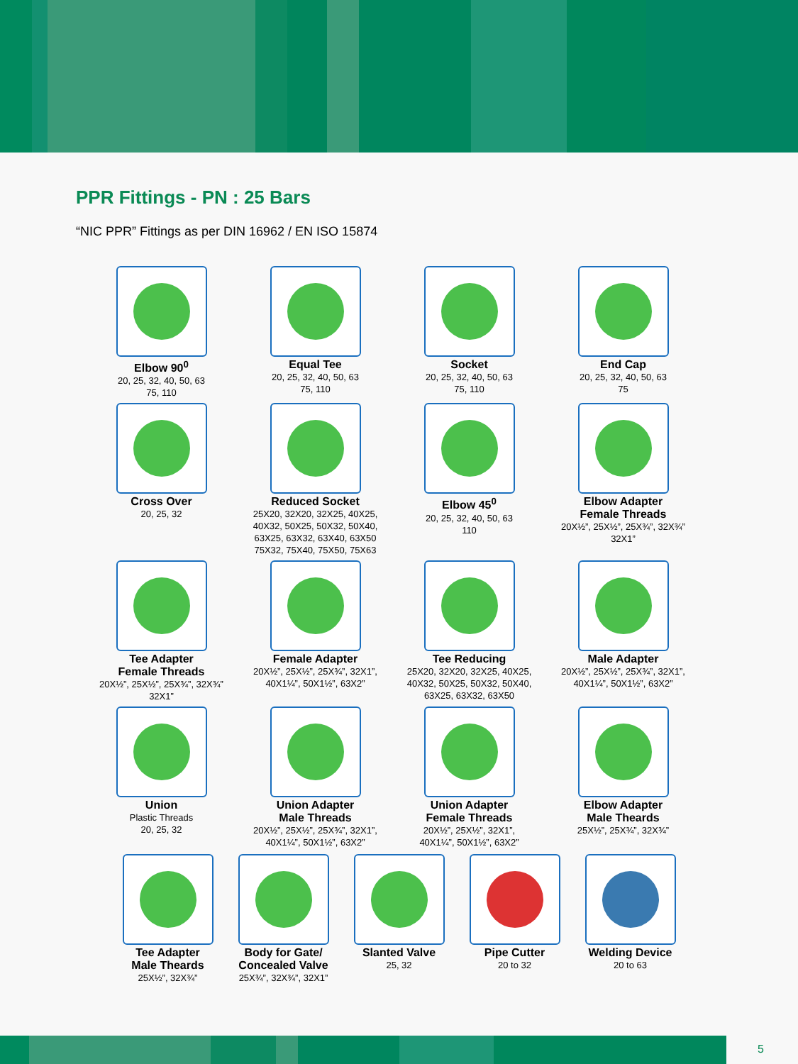PPR Fittings - PN : 25 Bars
“NIC PPR” Fittings as per DIN 16962 / EN ISO 15874
Elbow 90<sup>0</sup>
20, 25, 32, 40, 50, 63
75, 110
Equal Tee
20, 25, 32, 40, 50, 63
75, 110
Socket
20, 25, 32, 40, 50, 63
75, 110
End Cap
20, 25, 32, 40, 50, 63
75
Cross Over
20, 25, 32
Reduced Socket
25X20, 32X20, 32X25, 40X25,
40X32, 50X25, 50X32, 50X40,
63X25, 63X32, 63X40, 63X50
75X32, 75X40, 75X50, 75X63
Elbow 45<sup>0</sup>
20, 25, 32, 40, 50, 63
110
Elbow Adapter
Female Threads
20X½”, 25X½”, 25X¾”, 32X¾”
32X1”
Tee Adapter
Female Threads
20X½”, 25X½”, 25X¾”, 32X¾”
32X1”
Female Adapter
20X½”, 25X½”, 25X¾”, 32X1”,
40X1¼”, 50X1½”, 63X2”
Tee Reducing
25X20, 32X20, 32X25, 40X25,
40X32, 50X25, 50X32, 50X40,
63X25, 63X32, 63X50
Male Adapter
20X½”, 25X½”, 25X¾”, 32X1”,
40X1¼”, 50X1½”, 63X2”
Union
Plastic Threads
20, 25, 32
Union Adapter
Male Threads
20X½”, 25X½”, 25X¾”, 32X1”,
40X1¼”, 50X1½”, 63X2”
Union Adapter
Female Threads
20X½”, 25X½”, 32X1”,
40X1¼”, 50X1½”, 63X2”
Elbow Adapter
Male Theards
25X½”, 25X¾”, 32X¾”
Tee Adapter
Male Theards
25X½”, 32X¾”
Body for Gate/
Concealed Valve
25X¾”, 32X¾”, 32X1”
Slanted Valve
25, 32
Pipe Cutter
20 to 32
Welding Device
20 to 63
5